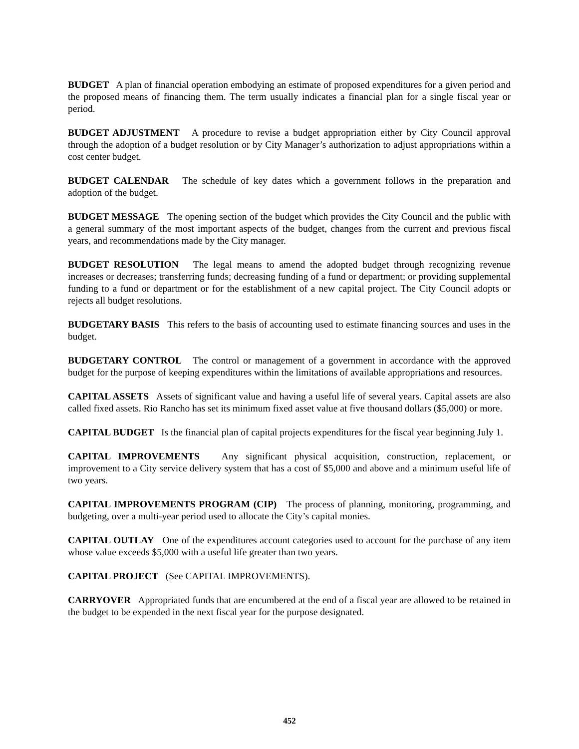BUDGET A plan of financial operation embodying an estimate of proposed expenditures for a given period and the proposed means of financing them. The term usually indicates a financial plan for a single fiscal year or period.
BUDGET ADJUSTMENT A procedure to revise a budget appropriation either by City Council approval through the adoption of a budget resolution or by City Manager’s authorization to adjust appropriations within a cost center budget.
BUDGET CALENDAR The schedule of key dates which a government follows in the preparation and adoption of the budget.
BUDGET MESSAGE The opening section of the budget which provides the City Council and the public with a general summary of the most important aspects of the budget, changes from the current and previous fiscal years, and recommendations made by the City manager.
BUDGET RESOLUTION The legal means to amend the adopted budget through recognizing revenue increases or decreases; transferring funds; decreasing funding of a fund or department; or providing supplemental funding to a fund or department or for the establishment of a new capital project. The City Council adopts or rejects all budget resolutions.
BUDGETARY BASIS This refers to the basis of accounting used to estimate financing sources and uses in the budget.
BUDGETARY CONTROL The control or management of a government in accordance with the approved budget for the purpose of keeping expenditures within the limitations of available appropriations and resources.
CAPITAL ASSETS Assets of significant value and having a useful life of several years. Capital assets are also called fixed assets. Rio Rancho has set its minimum fixed asset value at five thousand dollars ($5,000) or more.
CAPITAL BUDGET Is the financial plan of capital projects expenditures for the fiscal year beginning July 1.
CAPITAL IMPROVEMENTS Any significant physical acquisition, construction, replacement, or improvement to a City service delivery system that has a cost of $5,000 and above and a minimum useful life of two years.
CAPITAL IMPROVEMENTS PROGRAM (CIP) The process of planning, monitoring, programming, and budgeting, over a multi-year period used to allocate the City’s capital monies.
CAPITAL OUTLAY One of the expenditures account categories used to account for the purchase of any item whose value exceeds $5,000 with a useful life greater than two years.
CAPITAL PROJECT (See CAPITAL IMPROVEMENTS).
CARRYOVER Appropriated funds that are encumbered at the end of a fiscal year are allowed to be retained in the budget to be expended in the next fiscal year for the purpose designated.
452